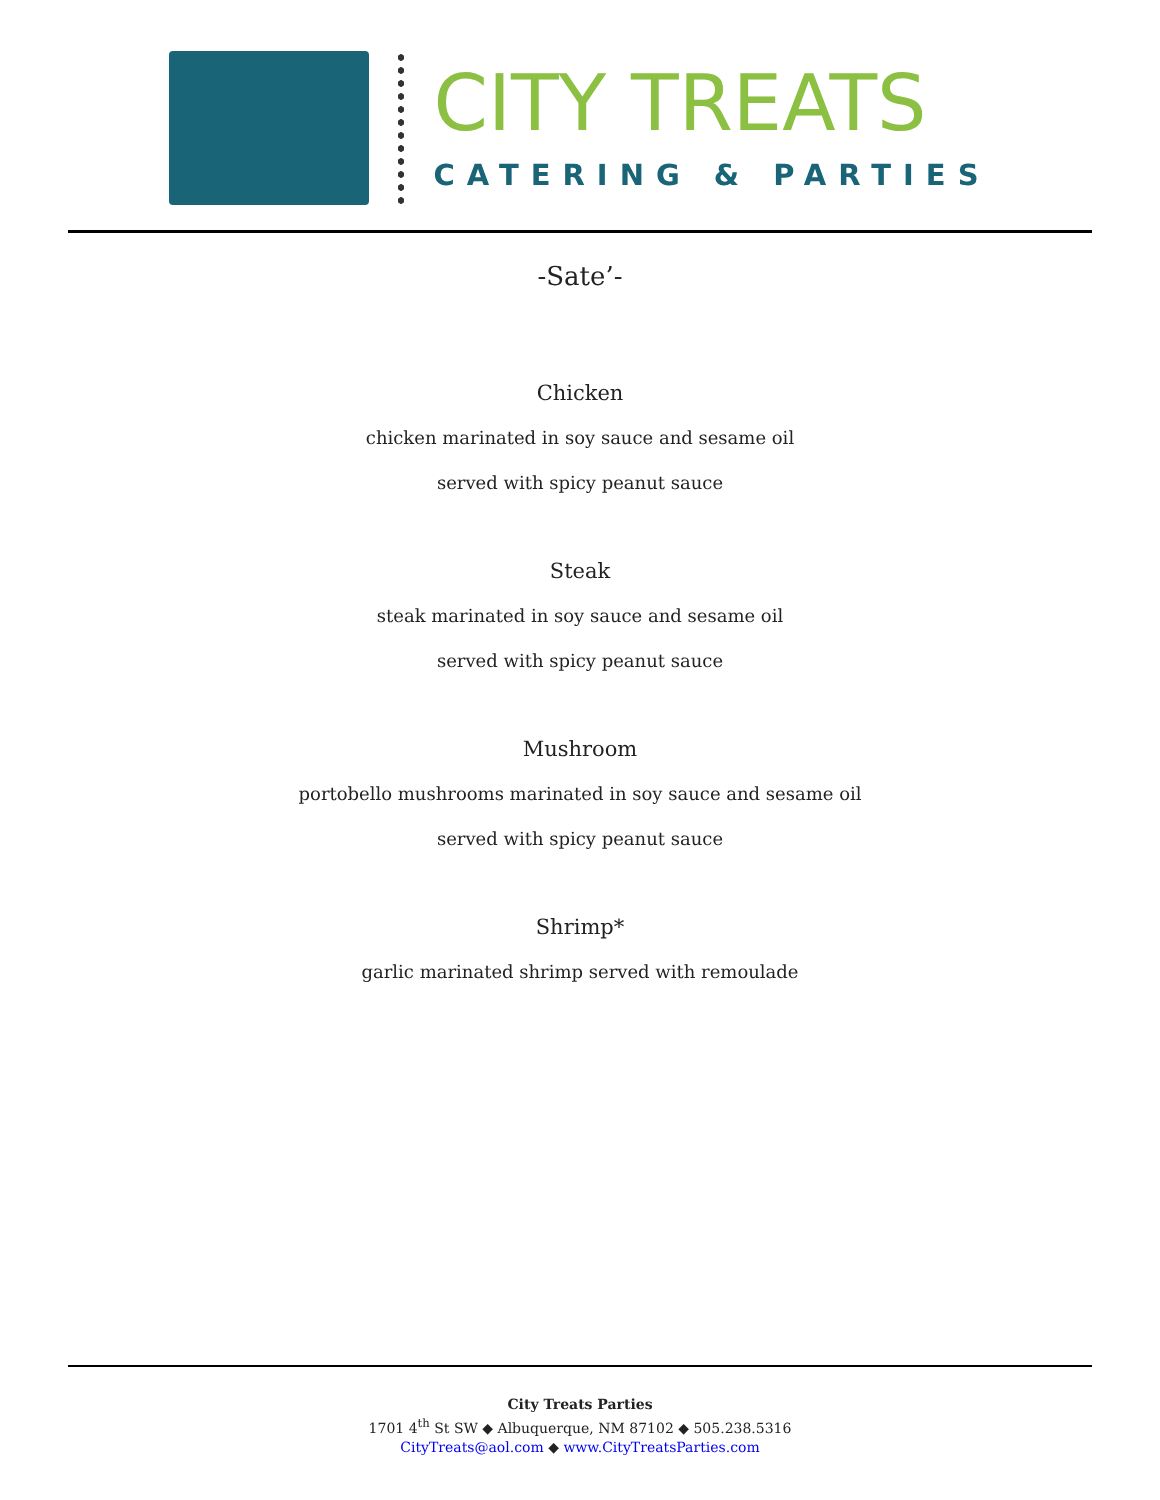CITY TREATS
CATERING & PARTIES
-Sate’-
Chicken
chicken marinated in soy sauce and sesame oil
served with spicy peanut sauce
Steak
steak marinated in soy sauce and sesame oil
served with spicy peanut sauce
Mushroom
portobello mushrooms marinated in soy sauce and sesame oil
served with spicy peanut sauce
Shrimp*
garlic marinated shrimp served with remoulade
City Treats Parties
1701 4<sup>th</sup> St SW ◆ Albuquerque, NM 87102 ◆ 505.238.5316
CityTreats@aol.com ◆ www.CityTreatsParties.com